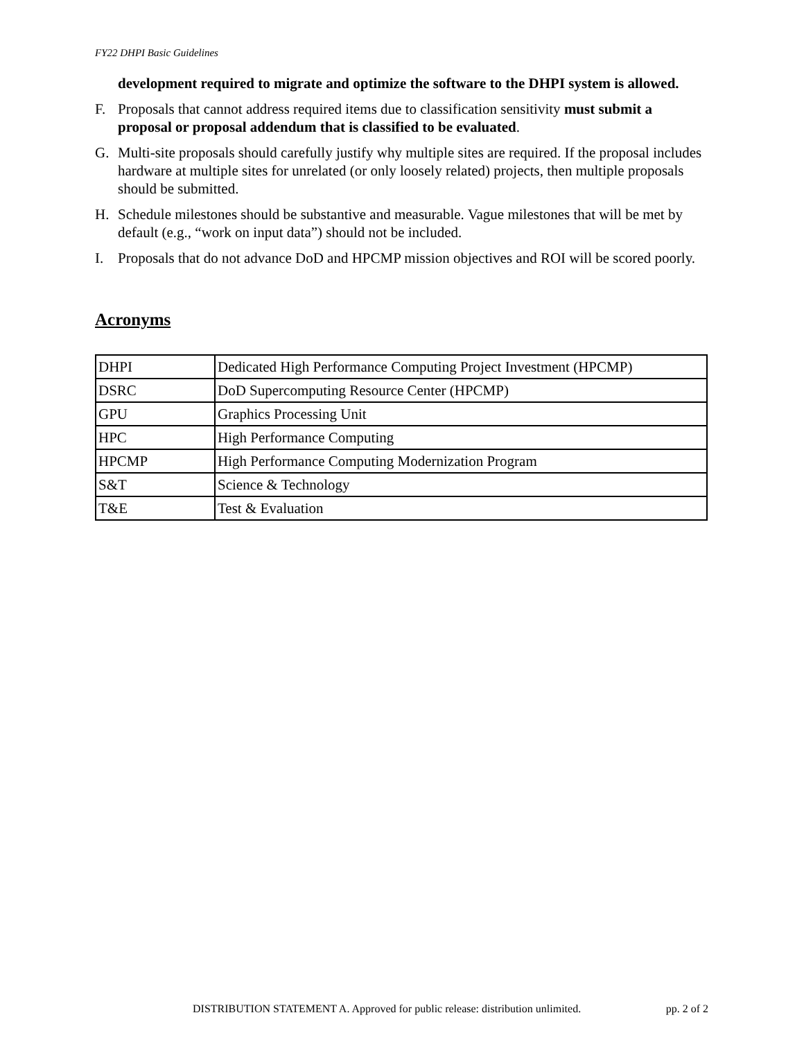FY22 DHPI Basic Guidelines
development required to migrate and optimize the software to the DHPI system is allowed.
F. Proposals that cannot address required items due to classification sensitivity must submit a proposal or proposal addendum that is classified to be evaluated.
G. Multi-site proposals should carefully justify why multiple sites are required. If the proposal includes hardware at multiple sites for unrelated (or only loosely related) projects, then multiple proposals should be submitted.
H. Schedule milestones should be substantive and measurable. Vague milestones that will be met by default (e.g., “work on input data”) should not be included.
I. Proposals that do not advance DoD and HPCMP mission objectives and ROI will be scored poorly.
Acronyms
| DHPI | Dedicated High Performance Computing Project Investment (HPCMP) |
| DSRC | DoD Supercomputing Resource Center (HPCMP) |
| GPU | Graphics Processing Unit |
| HPC | High Performance Computing |
| HPCMP | High Performance Computing Modernization Program |
| S&T | Science & Technology |
| T&E | Test & Evaluation |
DISTRIBUTION STATEMENT A. Approved for public release: distribution unlimited. pp. 2 of 2